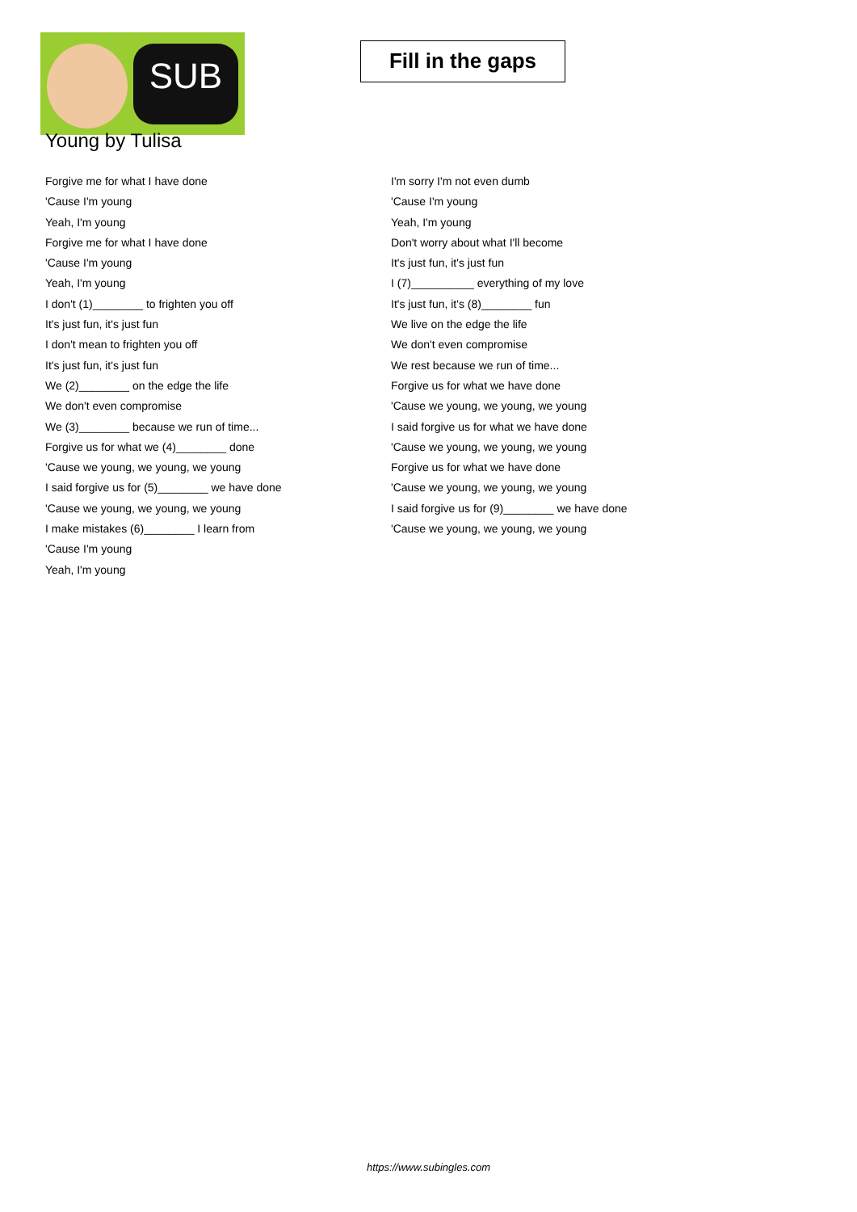SUB
Young by Tulisa
Fill in the gaps
Forgive me for what I have done
'Cause I'm young
Yeah, I'm young
Forgive me for what I have done
'Cause I'm young
Yeah, I'm young
I don't (1)________ to frighten you off
It's just fun, it's just fun
I don't mean to frighten you off
It's just fun, it's just fun
We (2)________ on the edge the life
We don't even compromise
We (3)________ because we run of time...
Forgive us for what we (4)________ done
'Cause we young, we young, we young
I said forgive us for (5)________ we have done
'Cause we young, we young, we young
I make mistakes (6)________ I learn from
'Cause I'm young
Yeah, I'm young
I'm sorry I'm not even dumb
'Cause I'm young
Yeah, I'm young
Don't worry about what I'll become
It's just fun, it's just fun
I (7)__________ everything of my love
It's just fun, it's (8)________ fun
We live on the edge the life
We don't even compromise
We rest because we run of time...
Forgive us for what we have done
'Cause we young, we young, we young
I said forgive us for what we have done
'Cause we young, we young, we young
Forgive us for what we have done
'Cause we young, we young, we young
I said forgive us for (9)________ we have done
'Cause we young, we young, we young
https://www.subingles.com